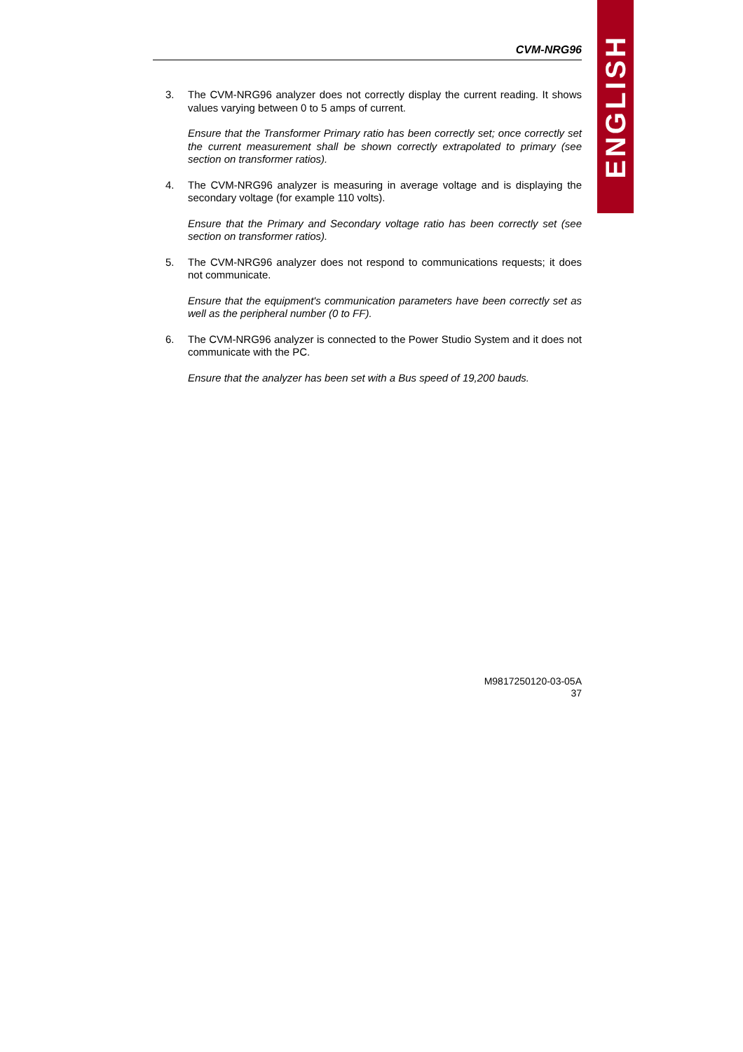ENGLISH
CVM-NRG96
3. The CVM-NRG96 analyzer does not correctly display the current reading. It shows values varying between 0 to 5 amps of current.
Ensure that the Transformer Primary ratio has been correctly set; once correctly set the current measurement shall be shown correctly extrapolated to primary (see section on transformer ratios).
4. The CVM-NRG96 analyzer is measuring in average voltage and is displaying the secondary voltage (for example 110 volts).
Ensure that the Primary and Secondary voltage ratio has been correctly set (see section on transformer ratios).
5. The CVM-NRG96 analyzer does not respond to communications requests; it does not communicate.
Ensure that the equipment's communication parameters have been correctly set as well as the peripheral number (0 to FF).
6. The CVM-NRG96 analyzer is connected to the Power Studio System and it does not communicate with the PC.
Ensure that the analyzer has been set with a Bus speed of 19,200 bauds.
M9817250120-03-05A
37